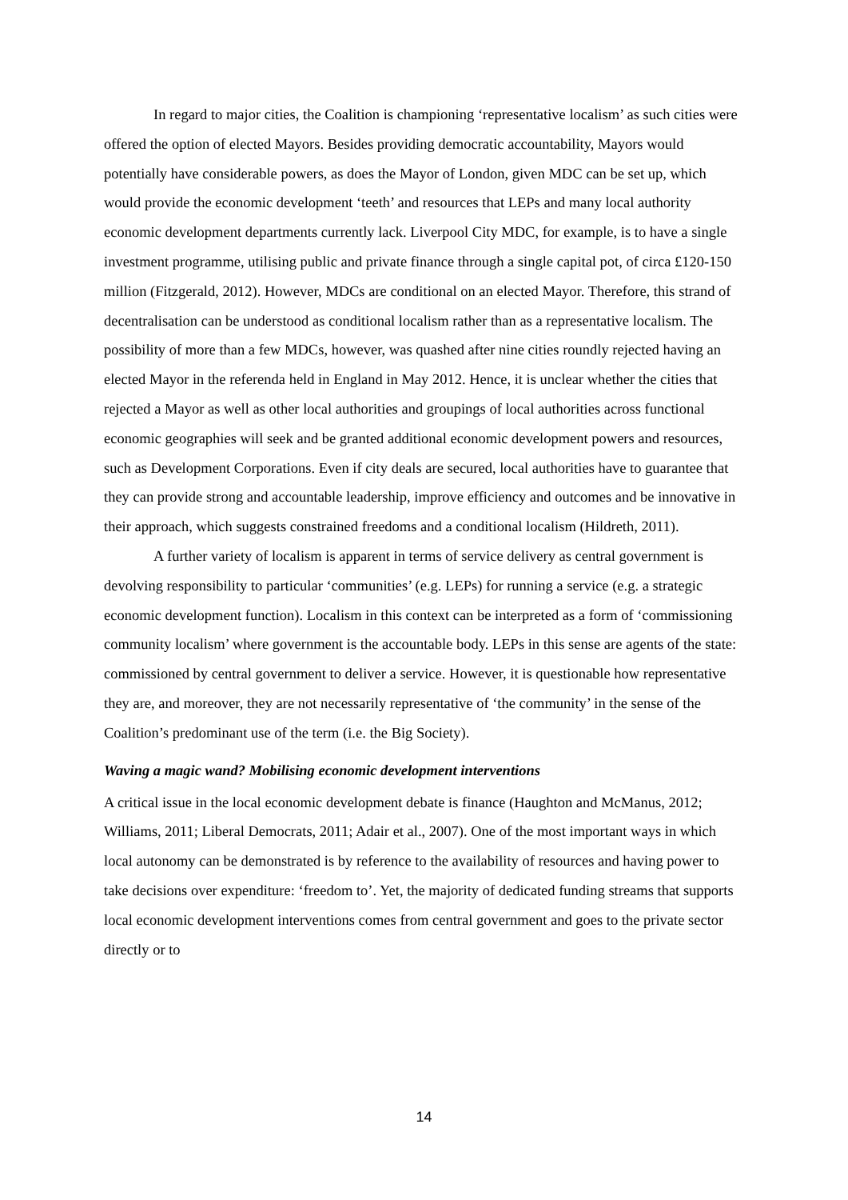In regard to major cities, the Coalition is championing ‘representative localism’ as such cities were offered the option of elected Mayors. Besides providing democratic accountability, Mayors would potentially have considerable powers, as does the Mayor of London, given MDC can be set up, which would provide the economic development ‘teeth’ and resources that LEPs and many local authority economic development departments currently lack. Liverpool City MDC, for example, is to have a single investment programme, utilising public and private finance through a single capital pot, of circa £120-150 million (Fitzgerald, 2012). However, MDCs are conditional on an elected Mayor. Therefore, this strand of decentralisation can be understood as conditional localism rather than as a representative localism. The possibility of more than a few MDCs, however, was quashed after nine cities roundly rejected having an elected Mayor in the referenda held in England in May 2012. Hence, it is unclear whether the cities that rejected a Mayor as well as other local authorities and groupings of local authorities across functional economic geographies will seek and be granted additional economic development powers and resources, such as Development Corporations. Even if city deals are secured, local authorities have to guarantee that they can provide strong and accountable leadership, improve efficiency and outcomes and be innovative in their approach, which suggests constrained freedoms and a conditional localism (Hildreth, 2011).
A further variety of localism is apparent in terms of service delivery as central government is devolving responsibility to particular ‘communities’ (e.g. LEPs) for running a service (e.g. a strategic economic development function). Localism in this context can be interpreted as a form of ‘commissioning community localism’ where government is the accountable body. LEPs in this sense are agents of the state: commissioned by central government to deliver a service. However, it is questionable how representative they are, and moreover, they are not necessarily representative of ‘the community’ in the sense of the Coalition’s predominant use of the term (i.e. the Big Society).
Waving a magic wand? Mobilising economic development interventions
A critical issue in the local economic development debate is finance (Haughton and McManus, 2012; Williams, 2011; Liberal Democrats, 2011; Adair et al., 2007). One of the most important ways in which local autonomy can be demonstrated is by reference to the availability of resources and having power to take decisions over expenditure: ‘freedom to’. Yet, the majority of dedicated funding streams that supports local economic development interventions comes from central government and goes to the private sector directly or to
14